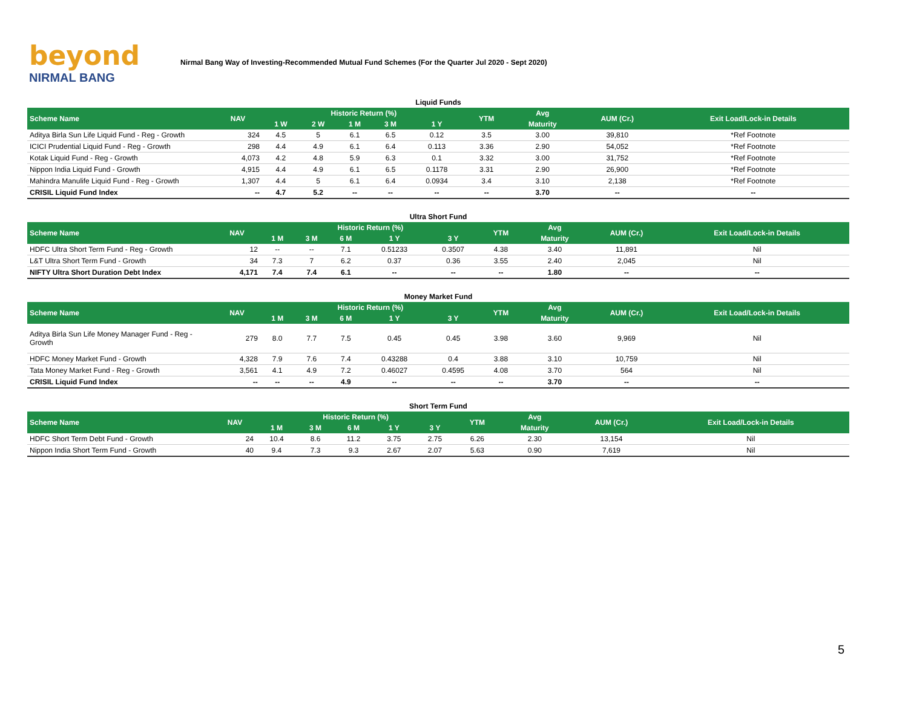beyond
NIRMAL BANG
Nirmal Bang Way of Investing-Recommended Mutual Fund Schemes (For the Quarter Jul 2020 - Sept 2020)
Liquid Funds
| Scheme Name | NAV | Historic Return (%) | | | | | YTM | Avg | AUM (Cr.) | Exit Load/Lock-in Details |
| --- | --- | --- | --- | --- | --- | --- | --- | --- | --- | --- |
| | | 1 W | 2 W | 1 M | 3 M | 1 Y | | Maturity | | |
| Aditya Birla Sun Life Liquid Fund - Reg - Growth | 324 | 4.5 | 5 | 6.1 | 6.5 | 0.12 | 3.5 | 3.00 | 39,810 | *Ref Footnote |
| ICICI Prudential Liquid Fund - Reg - Growth | 298 | 4.4 | 4.9 | 6.1 | 6.4 | 0.113 | 3.36 | 2.90 | 54,052 | *Ref Footnote |
| Kotak Liquid Fund - Reg - Growth | 4,073 | 4.2 | 4.8 | 5.9 | 6.3 | 0.1 | 3.32 | 3.00 | 31,752 | *Ref Footnote |
| Nippon India Liquid Fund - Growth | 4,915 | 4.4 | 4.9 | 6.1 | 6.5 | 0.1178 | 3.31 | 2.90 | 26,900 | *Ref Footnote |
| Mahindra Manulife Liquid Fund - Reg - Growth | 1,307 | 4.4 | 5 | 6.1 | 6.4 | 0.0934 | 3.4 | 3.10 | 2,138 | *Ref Footnote |
| CRISIL Liquid Fund Index | -- | 4.7 | 5.2 | -- | -- | -- | -- | 3.70 | -- | -- |
Ultra Short Fund
| Scheme Name | NAV | Historic Return (%) | | | | | YTM | Avg | AUM (Cr.) | Exit Load/Lock-in Details |
| --- | --- | --- | --- | --- | --- | --- | --- | --- | --- | --- |
| | | 1 M | 3 M | 6 M | 1 Y | 3 Y | | Maturity | | |
| HDFC Ultra Short Term Fund - Reg - Growth | 12 | -- | -- | 7.1 | 0.51233 | 0.3507 | 4.38 | 3.40 | 11,891 | Nil |
| L&T Ultra Short Term Fund - Growth | 34 | 7.3 | 7 | 6.2 | 0.37 | 0.36 | 3.55 | 2.40 | 2,045 | Nil |
| NIFTY Ultra Short Duration Debt Index | 4,171 | 7.4 | 7.4 | 6.1 | -- | -- | -- | 1.80 | -- | -- |
Money Market Fund
| Scheme Name | NAV | Historic Return (%) | | | | | YTM | Avg | AUM (Cr.) | Exit Load/Lock-in Details |
| --- | --- | --- | --- | --- | --- | --- | --- | --- | --- | --- |
| | | 1 M | 3 M | 6 M | 1 Y | 3 Y | | Maturity | | |
| Aditya Birla Sun Life Money Manager Fund - Reg - Growth | 279 | 8.0 | 7.7 | 7.5 | 0.45 | 0.45 | 3.98 | 3.60 | 9,969 | Nil |
| HDFC Money Market Fund - Growth | 4,328 | 7.9 | 7.6 | 7.4 | 0.43288 | 0.4 | 3.88 | 3.10 | 10,759 | Nil |
| Tata Money Market Fund - Reg - Growth | 3,561 | 4.1 | 4.9 | 7.2 | 0.46027 | 0.4595 | 4.08 | 3.70 | 564 | Nil |
| CRISIL Liquid Fund Index | -- | -- | -- | 4.9 | -- | -- | -- | 3.70 | -- | -- |
Short Term Fund
| Scheme Name | NAV | Historic Return (%) | | | | | YTM | Avg | AUM (Cr.) | Exit Load/Lock-in Details |
| --- | --- | --- | --- | --- | --- | --- | --- | --- | --- | --- |
| | | 1 M | 3 M | 6 M | 1 Y | 3 Y | | Maturity | | |
| HDFC Short Term Debt Fund - Growth | 24 | 10.4 | 8.6 | 11.2 | 3.75 | 2.75 | 6.26 | 2.30 | 13,154 | Nil |
| Nippon India Short Term Fund - Growth | 40 | 9.4 | 7.3 | 9.3 | 2.67 | 2.07 | 5.63 | 0.90 | 7,619 | Nil |
5